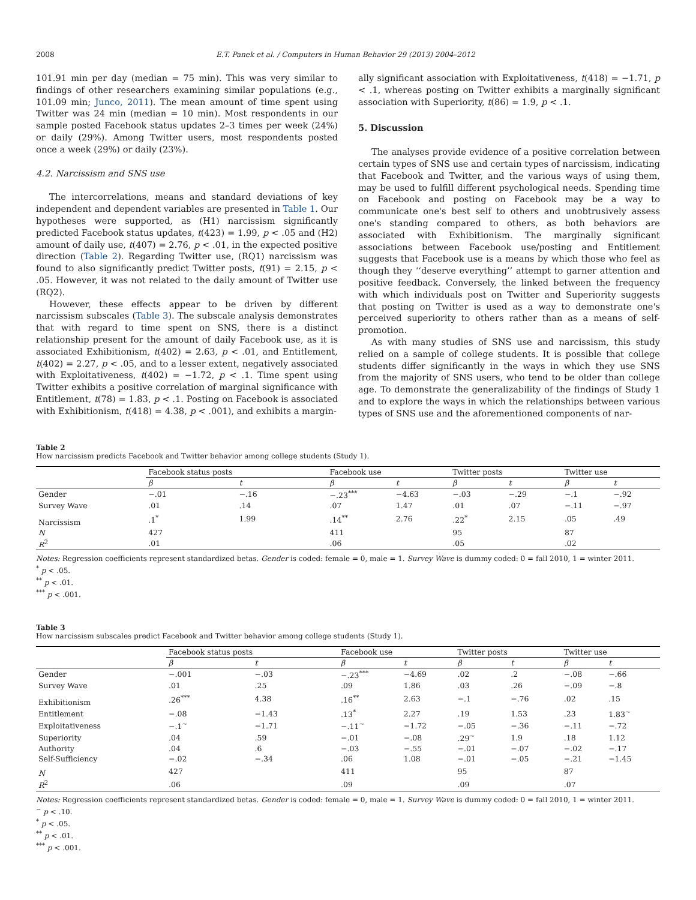2008 E.T. Panek et al. / Computers in Human Behavior 29 (2013) 2004–2012
101.91 min per day (median = 75 min). This was very similar to findings of other researchers examining similar populations (e.g., 101.09 min; Junco, 2011). The mean amount of time spent using Twitter was 24 min (median = 10 min). Most respondents in our sample posted Facebook status updates 2–3 times per week (24%) or daily (29%). Among Twitter users, most respondents posted once a week (29%) or daily (23%).
4.2. Narcissism and SNS use
The intercorrelations, means and standard deviations of key independent and dependent variables are presented in Table 1. Our hypotheses were supported, as (H1) narcissism significantly predicted Facebook status updates, t(423) = 1.99, p < .05 and (H2) amount of daily use, t(407) = 2.76, p < .01, in the expected positive direction (Table 2). Regarding Twitter use, (RQ1) narcissism was found to also significantly predict Twitter posts, t(91) = 2.15, p < .05. However, it was not related to the daily amount of Twitter use (RQ2).
However, these effects appear to be driven by different narcissism subscales (Table 3). The subscale analysis demonstrates that with regard to time spent on SNS, there is a distinct relationship present for the amount of daily Facebook use, as it is associated Exhibitionism, t(402) = 2.63, p < .01, and Entitlement, t(402) = 2.27, p < .05, and to a lesser extent, negatively associated with Exploitativeness, t(402) = −1.72, p < .1. Time spent using Twitter exhibits a positive correlation of marginal significance with Entitlement, t(78) = 1.83, p < .1. Posting on Facebook is associated with Exhibitionism, t(418) = 4.38, p < .001), and exhibits a margin-
ally significant association with Exploitativeness, t(418) = −1.71, p < .1, whereas posting on Twitter exhibits a marginally significant association with Superiority, t(86) = 1.9, p < .1.
5. Discussion
The analyses provide evidence of a positive correlation between certain types of SNS use and certain types of narcissism, indicating that Facebook and Twitter, and the various ways of using them, may be used to fulfill different psychological needs. Spending time on Facebook and posting on Facebook may be a way to communicate one's best self to others and unobtrusively assess one's standing compared to others, as both behaviors are associated with Exhibitionism. The marginally significant associations between Facebook use/posting and Entitlement suggests that Facebook use is a means by which those who feel as though they ‘‘deserve everything’’ attempt to garner attention and positive feedback. Conversely, the linked between the frequency with which individuals post on Twitter and Superiority suggests that posting on Twitter is used as a way to demonstrate one's perceived superiority to others rather than as a means of self-promotion.
As with many studies of SNS use and narcissism, this study relied on a sample of college students. It is possible that college students differ significantly in the ways in which they use SNS from the majority of SNS users, who tend to be older than college age. To demonstrate the generalizability of the findings of Study 1 and to explore the ways in which the relationships between various types of SNS use and the aforementioned components of nar-
Table 2
How narcissism predicts Facebook and Twitter behavior among college students (Study 1).
| | Facebook status posts | | Facebook use | | Twitter posts | | Twitter use | |
| --- | --- | --- | --- | --- | --- | --- | --- | --- |
| | β | t | β | t | β | t | β | t |
| Gender | −.01 | −.16 | −.23<sup>***</sup> | −4.63 | −.03 | −.29 | −.1 | −.92 |
| Survey Wave | .01 | .14 | .07 | 1.47 | .01 | .07 | −.11 | −.97 |
| Narcissism | .1<sup>*</sup> | 1.99 | .14<sup>**</sup> | 2.76 | .22<sup>*</sup> | 2.15 | .05 | .49 |
| N | 427 | | 411 | | 95 | | 87 | |
| R<sup>2</sup> | .01 | | .06 | | .05 | | .02 | |
Notes: Regression coefficients represent standardized betas. Gender is coded: female = 0, male = 1. Survey Wave is dummy coded: 0 = fall 2010, 1 = winter 2011.
<sup>*</sup> p < .05.
<sup>**</sup> p < .01.
<sup>***</sup> p < .001.
Table 3
How narcissism subscales predict Facebook and Twitter behavior among college students (Study 1).
| | Facebook status posts | | Facebook use | | Twitter posts | | Twitter use | |
| --- | --- | --- | --- | --- | --- | --- | --- | --- |
| | β | t | β | t | β | t | β | t |
| Gender | −.001 | −.03 | −.23<sup>***</sup> | −4.69 | .02 | .2 | −.08 | −.66 |
| Survey Wave | .01 | .25 | .09 | 1.86 | .03 | .26 | −.09 | −.8 |
| Exhibitionism | .26<sup>***</sup> | 4.38 | .16<sup>**</sup> | 2.63 | −.1 | −.76 | .02 | .15 |
| Entitlement | −.08 | −1.43 | .13<sup>*</sup> | 2.27 | .19 | 1.53 | .23 | 1.83<sup>~</sup> |
| Exploitativeness | −.1<sup>~</sup> | −1.71 | −.11<sup>~</sup> | −1.72 | −.05 | −.36 | −.11 | −.72 |
| Superiority | .04 | .59 | −.01 | −.08 | .29<sup>~</sup> | 1.9 | .18 | 1.12 |
| Authority | .04 | .6 | −.03 | −.55 | −.01 | −.07 | −.02 | −.17 |
| Self-Sufficiency | −.02 | −.34 | .06 | 1.08 | −.01 | −.05 | −.21 | −1.45 |
| N | 427 | | 411 | | 95 | | 87 | |
| R<sup>2</sup> | .06 | | .09 | | .09 | | .07 | |
Notes: Regression coefficients represent standardized betas. Gender is coded: female = 0, male = 1. Survey Wave is dummy coded: 0 = fall 2010, 1 = winter 2011.
<sup>~</sup> p < .10.
<sup>*</sup> p < .05.
<sup>**</sup> p < .01.
<sup>***</sup> p < .001.